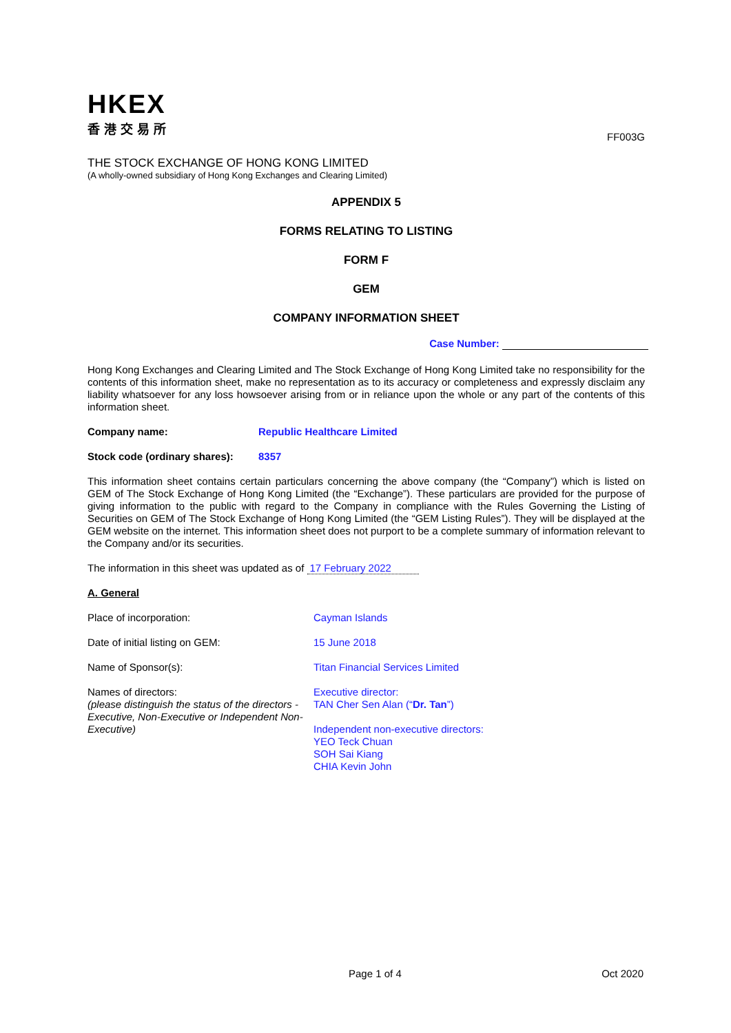HKEX
香港交易所
FF003G
THE STOCK EXCHANGE OF HONG KONG LIMITED
(A wholly-owned subsidiary of Hong Kong Exchanges and Clearing Limited)
APPENDIX 5
FORMS RELATING TO LISTING
FORM F
GEM
COMPANY INFORMATION SHEET
Case Number:
Hong Kong Exchanges and Clearing Limited and The Stock Exchange of Hong Kong Limited take no responsibility for the contents of this information sheet, make no representation as to its accuracy or completeness and expressly disclaim any liability whatsoever for any loss howsoever arising from or in reliance upon the whole or any part of the contents of this information sheet.
| Company name: | Republic Healthcare Limited |
| Stock code (ordinary shares): | 8357 |
This information sheet contains certain particulars concerning the above company (the “Company”) which is listed on GEM of The Stock Exchange of Hong Kong Limited (the “Exchange”). These particulars are provided for the purpose of giving information to the public with regard to the Company in compliance with the Rules Governing the Listing of Securities on GEM of The Stock Exchange of Hong Kong Limited (the “GEM Listing Rules”). They will be displayed at the GEM website on the internet. This information sheet does not purport to be a complete summary of information relevant to the Company and/or its securities.
The information in this sheet was updated as of 17 February 2022
A. General
| Place of incorporation: | Cayman Islands |
| Date of initial listing on GEM: | 15 June 2018 |
| Name of Sponsor(s): | Titan Financial Services Limited |
| Names of directors: (please distinguish the status of the directors - Executive, Non-Executive or Independent Non-Executive) | Executive director: TAN Cher Sen Alan (“ Dr. Tan ”) Independent non-executive directors: YEO Teck Chuan SOH Sai Kiang CHIA Kevin John |
Page 1 of 4 Oct 2020